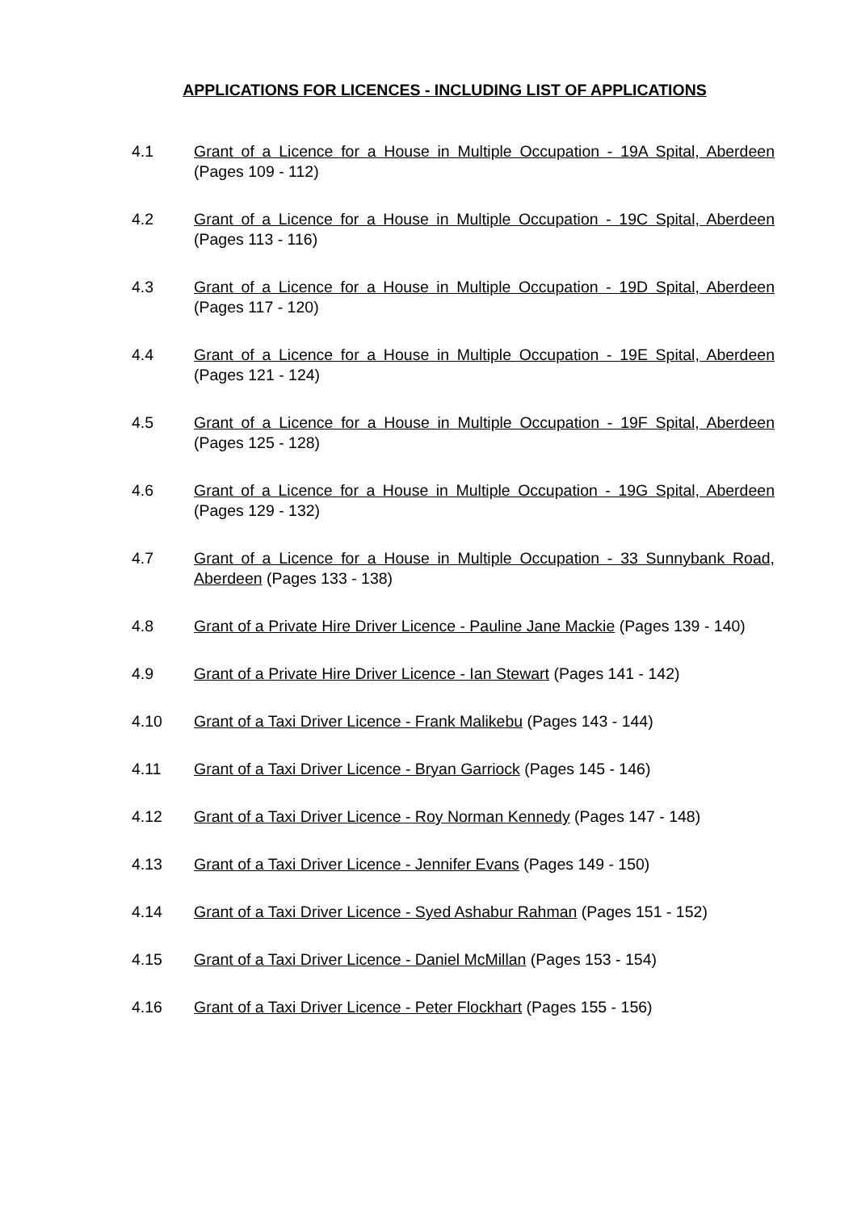APPLICATIONS FOR LICENCES - INCLUDING LIST OF APPLICATIONS
4.1 Grant of a Licence for a House in Multiple Occupation - 19A Spital, Aberdeen (Pages 109 - 112)
4.2 Grant of a Licence for a House in Multiple Occupation - 19C Spital, Aberdeen (Pages 113 - 116)
4.3 Grant of a Licence for a House in Multiple Occupation - 19D Spital, Aberdeen (Pages 117 - 120)
4.4 Grant of a Licence for a House in Multiple Occupation - 19E Spital, Aberdeen (Pages 121 - 124)
4.5 Grant of a Licence for a House in Multiple Occupation - 19F Spital, Aberdeen (Pages 125 - 128)
4.6 Grant of a Licence for a House in Multiple Occupation - 19G Spital, Aberdeen (Pages 129 - 132)
4.7 Grant of a Licence for a House in Multiple Occupation - 33 Sunnybank Road, Aberdeen (Pages 133 - 138)
4.8 Grant of a Private Hire Driver Licence - Pauline Jane Mackie (Pages 139 - 140)
4.9 Grant of a Private Hire Driver Licence - Ian Stewart (Pages 141 - 142)
4.10 Grant of a Taxi Driver Licence - Frank Malikebu (Pages 143 - 144)
4.11 Grant of a Taxi Driver Licence - Bryan Garriock (Pages 145 - 146)
4.12 Grant of a Taxi Driver Licence - Roy Norman Kennedy (Pages 147 - 148)
4.13 Grant of a Taxi Driver Licence - Jennifer Evans (Pages 149 - 150)
4.14 Grant of a Taxi Driver Licence - Syed Ashabur Rahman (Pages 151 - 152)
4.15 Grant of a Taxi Driver Licence - Daniel McMillan (Pages 153 - 154)
4.16 Grant of a Taxi Driver Licence - Peter Flockhart (Pages 155 - 156)